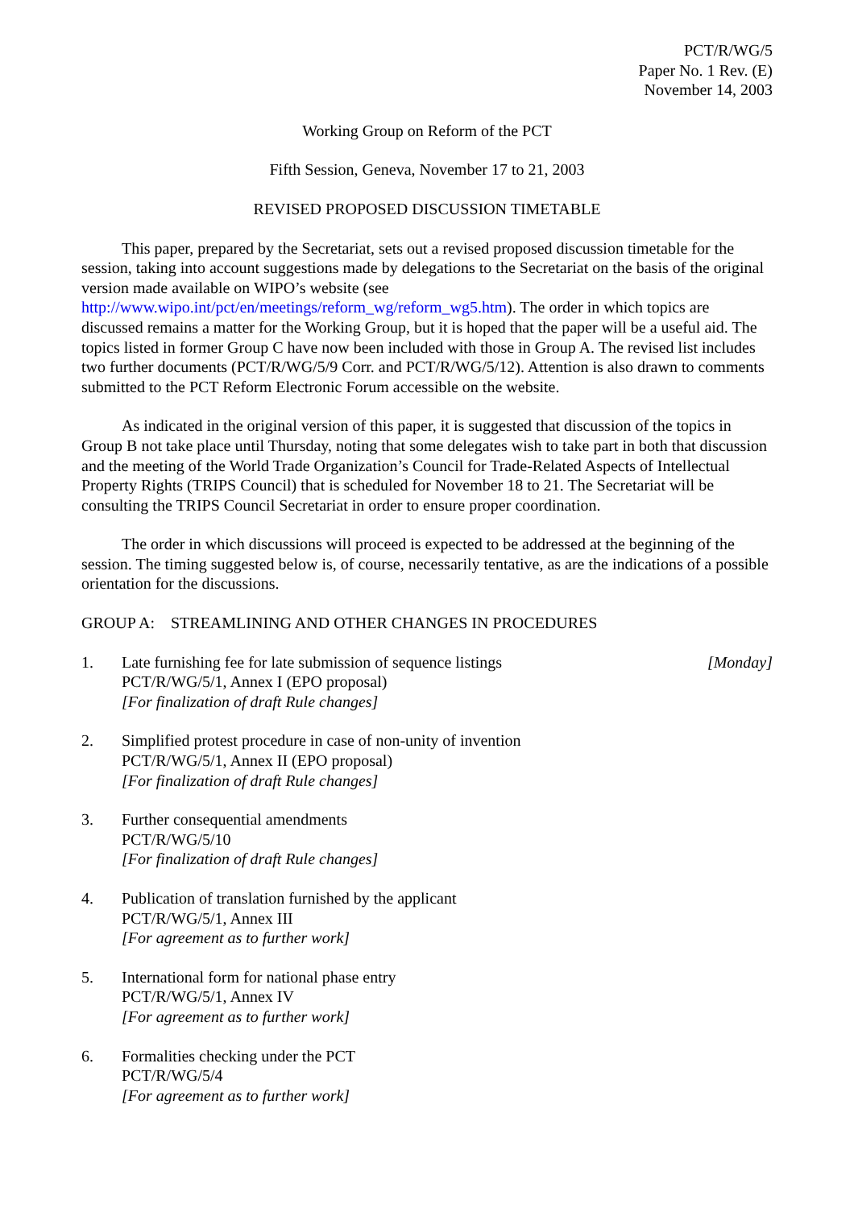PCT/R/WG/5
Paper No. 1 Rev. (E)
November 14, 2003
Working Group on Reform of the PCT
Fifth Session, Geneva, November 17 to 21, 2003
REVISED PROPOSED DISCUSSION TIMETABLE
This paper, prepared by the Secretariat, sets out a revised proposed discussion timetable for the session, taking into account suggestions made by delegations to the Secretariat on the basis of the original version made available on WIPO’s website (see http://www.wipo.int/pct/en/meetings/reform_wg/reform_wg5.htm). The order in which topics are discussed remains a matter for the Working Group, but it is hoped that the paper will be a useful aid. The topics listed in former Group C have now been included with those in Group A. The revised list includes two further documents (PCT/R/WG/5/9 Corr. and PCT/R/WG/5/12). Attention is also drawn to comments submitted to the PCT Reform Electronic Forum accessible on the website.
As indicated in the original version of this paper, it is suggested that discussion of the topics in Group B not take place until Thursday, noting that some delegates wish to take part in both that discussion and the meeting of the World Trade Organization’s Council for Trade-Related Aspects of Intellectual Property Rights (TRIPS Council) that is scheduled for November 18 to 21. The Secretariat will be consulting the TRIPS Council Secretariat in order to ensure proper coordination.
The order in which discussions will proceed is expected to be addressed at the beginning of the session. The timing suggested below is, of course, necessarily tentative, as are the indications of a possible orientation for the discussions.
GROUP A: STREAMLINING AND OTHER CHANGES IN PROCEDURES
1. Late furnishing fee for late submission of sequence listings
PCT/R/WG/5/1, Annex I (EPO proposal)
[For finalization of draft Rule changes]
[Monday]
2. Simplified protest procedure in case of non-unity of invention
PCT/R/WG/5/1, Annex II (EPO proposal)
[For finalization of draft Rule changes]
3. Further consequential amendments
PCT/R/WG/5/10
[For finalization of draft Rule changes]
4. Publication of translation furnished by the applicant
PCT/R/WG/5/1, Annex III
[For agreement as to further work]
5. International form for national phase entry
PCT/R/WG/5/1, Annex IV
[For agreement as to further work]
6. Formalities checking under the PCT
PCT/R/WG/5/4
[For agreement as to further work]